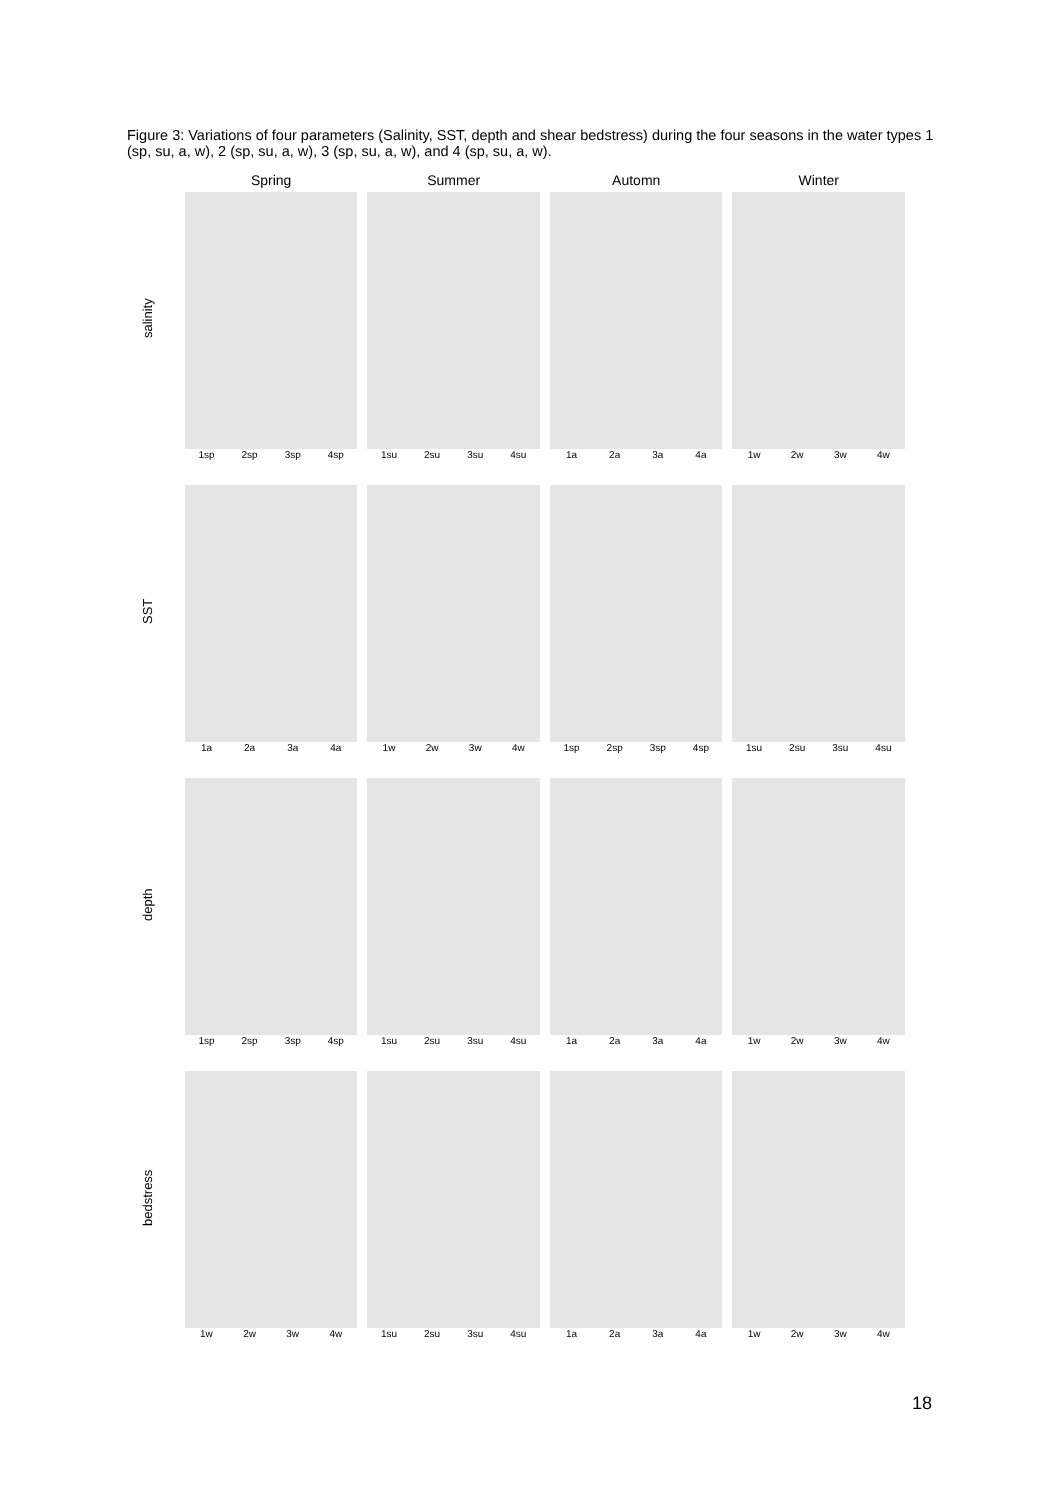Figure 3: Variations of four parameters (Salinity, SST, depth and shear bedstress) during the four seasons in the water types 1 (sp, su, a, w), 2 (sp, su, a, w), 3 (sp, su, a, w), and 4 (sp, su, a, w).
salinity
Spring
1sp 2sp 3sp 4sp
Summer
1su 2su 3su 4su
Automn
1a 2a 3a 4a
Winter
1w 2w 3w 4w
SST
1a 2a 3a 4a 1w 2w 3w 4w 1sp 2sp 3sp 4sp 1su 2su 3su 4su
depth
1sp 2sp 3sp 4sp 1su 2su 3su 4su 1a 2a 3a 4a 1w 2w 3w 4w
bedstress
1w 2w 3w 4w 1su 2su 3su 4su 1a 2a 3a 4a 1w 2w 3w 4w
18